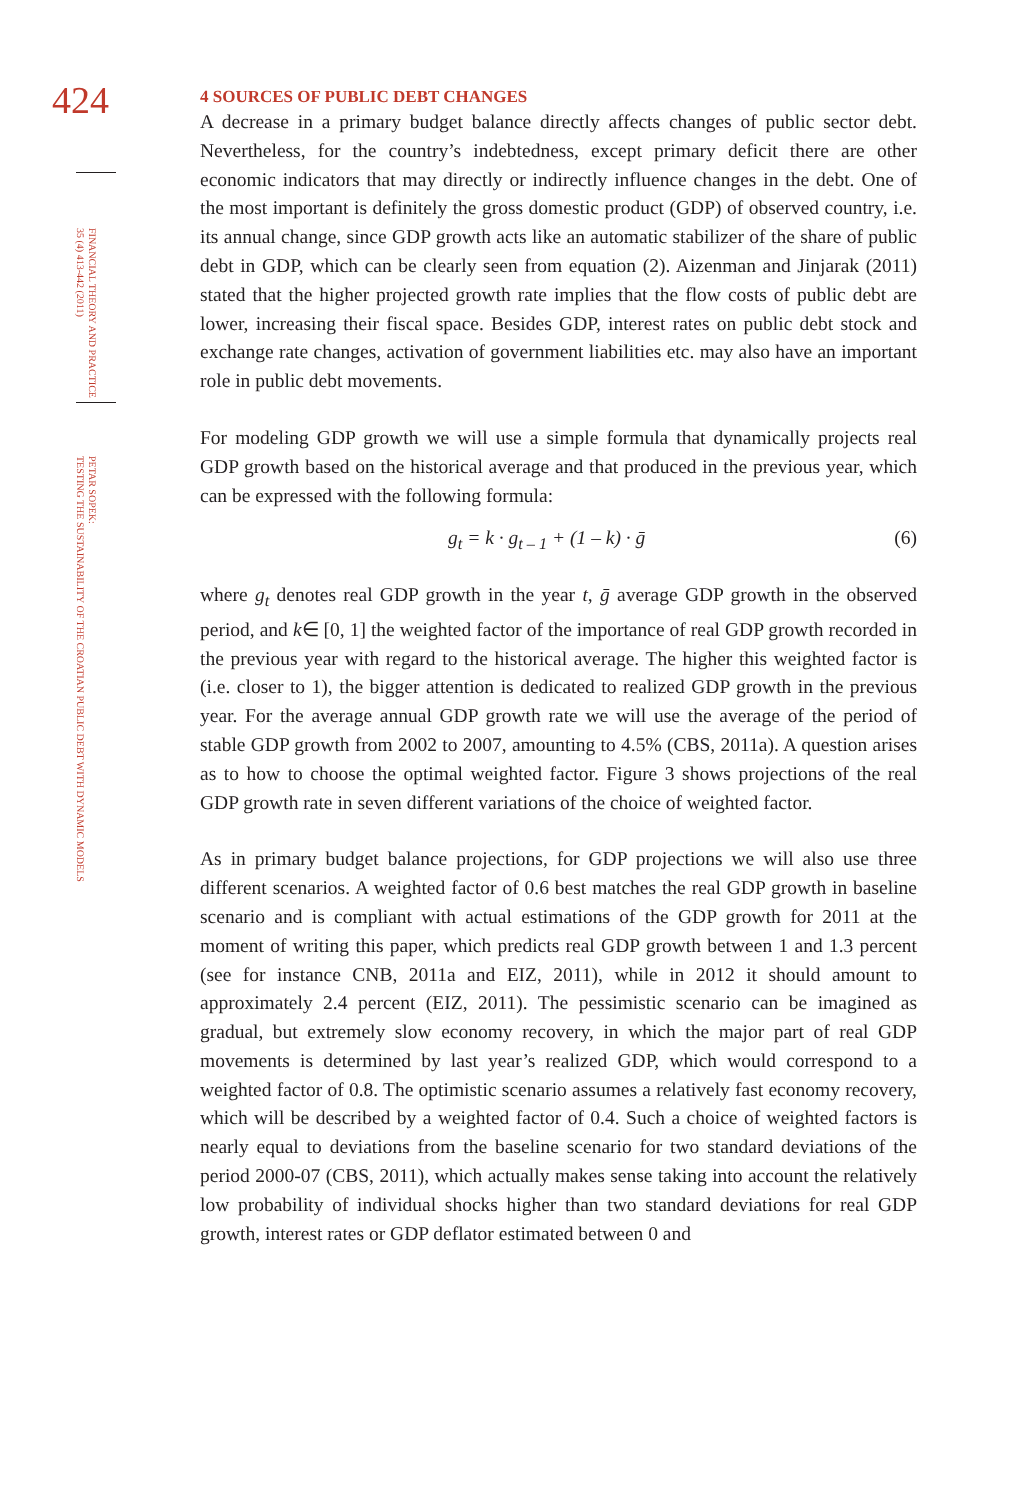424
FINANCIAL THEORY AND PRACTICE
35 (4) 413-442 (2011)
PETAR SOPEK:
TESTING THE SUSTAINABILITY OF THE CROATIAN PUBLIC DEBT WITH DYNAMIC MODELS
4 SOURCES OF PUBLIC DEBT CHANGES
A decrease in a primary budget balance directly affects changes of public sector debt. Nevertheless, for the country’s indebtedness, except primary deficit there are other economic indicators that may directly or indirectly influence changes in the debt. One of the most important is definitely the gross domestic product (GDP) of observed country, i.e. its annual change, since GDP growth acts like an automatic stabilizer of the share of public debt in GDP, which can be clearly seen from equation (2). Aizenman and Jinjarak (2011) stated that the higher projected growth rate implies that the flow costs of public debt are lower, increasing their fiscal space. Besides GDP, interest rates on public debt stock and exchange rate changes, activation of government liabilities etc. may also have an important role in public debt movements.
For modeling GDP growth we will use a simple formula that dynamically projects real GDP growth based on the historical average and that produced in the previous year, which can be expressed with the following formula:
g<sub>t</sub> = k · g<sub>t – 1</sub> + (1 – k) · ḡ (6)
where g<sub>t</sub> denotes real GDP growth in the year t, ḡ average GDP growth in the observed period, and k∈ [0, 1] the weighted factor of the importance of real GDP growth recorded in the previous year with regard to the historical average. The higher this weighted factor is (i.e. closer to 1), the bigger attention is dedicated to realized GDP growth in the previous year. For the average annual GDP growth rate we will use the average of the period of stable GDP growth from 2002 to 2007, amounting to 4.5% (CBS, 2011a). A question arises as to how to choose the optimal weighted factor. Figure 3 shows projections of the real GDP growth rate in seven different variations of the choice of weighted factor.
As in primary budget balance projections, for GDP projections we will also use three different scenarios. A weighted factor of 0.6 best matches the real GDP growth in baseline scenario and is compliant with actual estimations of the GDP growth for 2011 at the moment of writing this paper, which predicts real GDP growth between 1 and 1.3 percent (see for instance CNB, 2011a and EIZ, 2011), while in 2012 it should amount to approximately 2.4 percent (EIZ, 2011). The pessimistic scenario can be imagined as gradual, but extremely slow economy recovery, in which the major part of real GDP movements is determined by last year’s realized GDP, which would correspond to a weighted factor of 0.8. The optimistic scenario assumes a relatively fast economy recovery, which will be described by a weighted factor of 0.4. Such a choice of weighted factors is nearly equal to deviations from the baseline scenario for two standard deviations of the period 2000-07 (CBS, 2011), which actually makes sense taking into account the relatively low probability of individual shocks higher than two standard deviations for real GDP growth, interest rates or GDP deflator estimated between 0 and